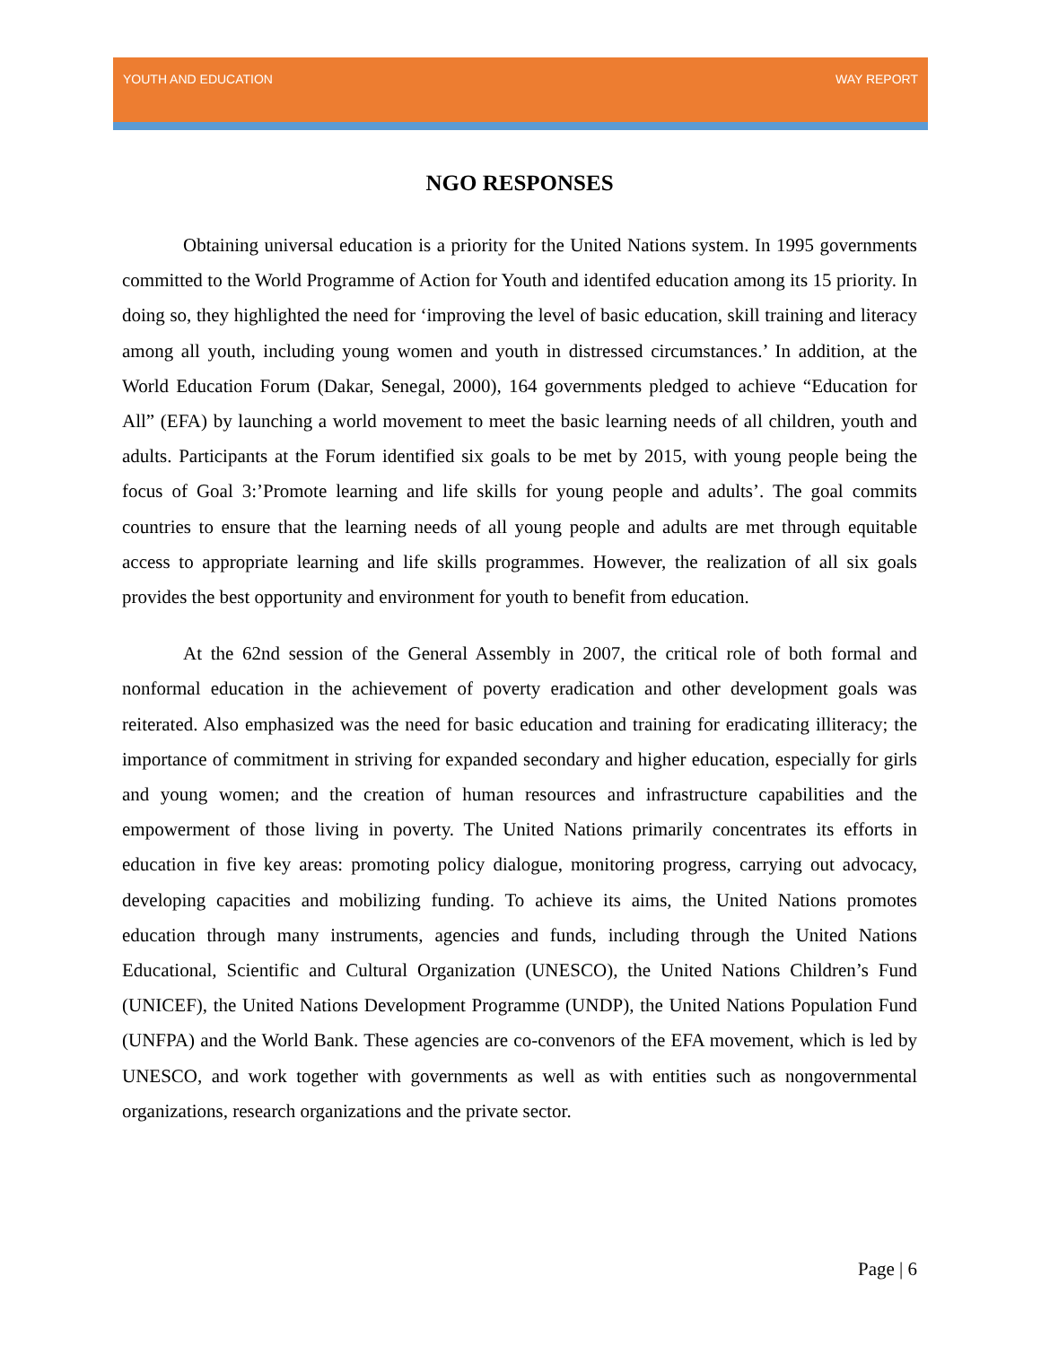YOUTH AND EDUCATION WAY REPORT
NGO RESPONSES
Obtaining universal education is a priority for the United Nations system. In 1995 governments committed to the World Programme of Action for Youth and identifed education among its 15 priority. In doing so, they highlighted the need for ‘improving the level of basic education, skill training and literacy among all youth, including young women and youth in distressed circumstances.’ In addition, at the World Education Forum (Dakar, Senegal, 2000), 164 governments pledged to achieve “Education for All” (EFA) by launching a world movement to meet the basic learning needs of all children, youth and adults. Participants at the Forum identified six goals to be met by 2015, with young people being the focus of Goal 3:’Promote learning and life skills for young people and adults’. The goal commits countries to ensure that the learning needs of all young people and adults are met through equitable access to appropriate learning and life skills programmes. However, the realization of all six goals provides the best opportunity and environment for youth to benefit from education.
At the 62nd session of the General Assembly in 2007, the critical role of both formal and nonformal education in the achievement of poverty eradication and other development goals was reiterated. Also emphasized was the need for basic education and training for eradicating illiteracy; the importance of commitment in striving for expanded secondary and higher education, especially for girls and young women; and the creation of human resources and infrastructure capabilities and the empowerment of those living in poverty. The United Nations primarily concentrates its efforts in education in five key areas: promoting policy dialogue, monitoring progress, carrying out advocacy, developing capacities and mobilizing funding. To achieve its aims, the United Nations promotes education through many instruments, agencies and funds, including through the United Nations Educational, Scientific and Cultural Organization (UNESCO), the United Nations Children’s Fund (UNICEF), the United Nations Development Programme (UNDP), the United Nations Population Fund (UNFPA) and the World Bank. These agencies are co-convenors of the EFA movement, which is led by UNESCO, and work together with governments as well as with entities such as nongovernmental organizations, research organizations and the private sector.
Page | 6